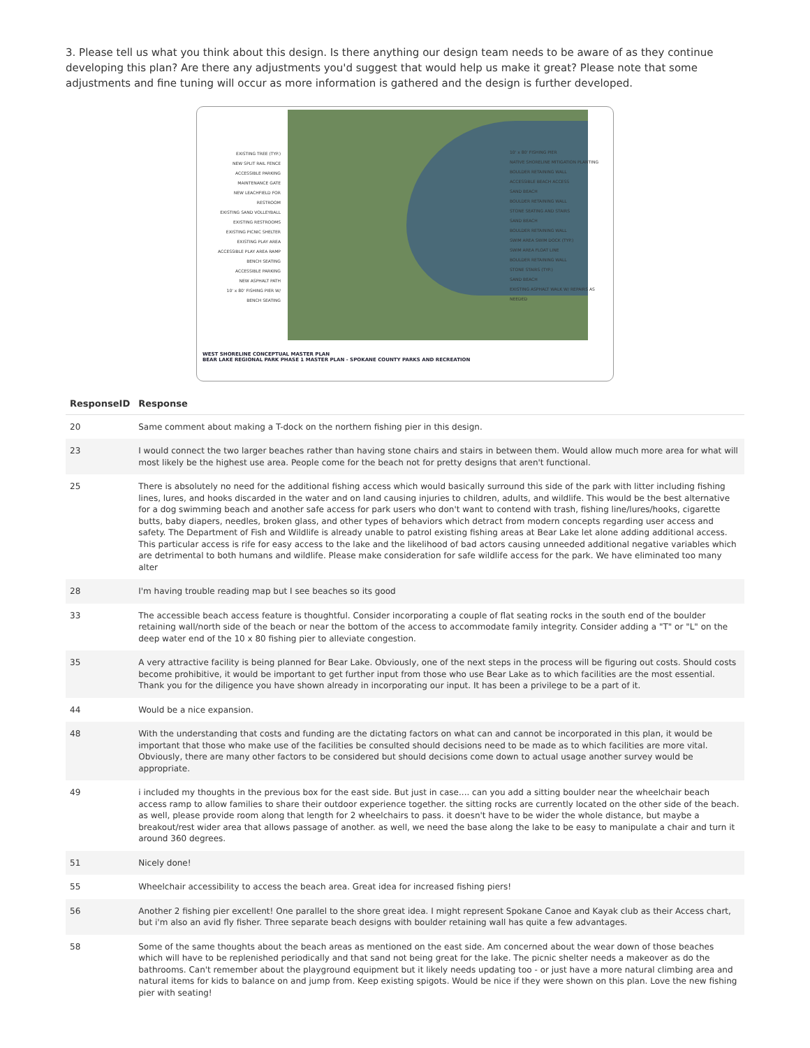3. Please tell us what you think about this design. Is there anything our design team needs to be aware of as they continue developing this plan? Are there any adjustments you'd suggest that would help us make it great? Please note that some adjustments and fine tuning will occur as more information is gathered and the design is further developed.
EXISTING TREE (TYP.)
NEW SPLIT RAIL FENCE
ACCESSIBLE PARKING
MAINTENANCE GATE
NEW LEACHFIELD FOR RESTROOM
EXISTING SAND VOLLEYBALL
EXISTING RESTROOMS
EXISTING PICNIC SHELTER
EXISTING PLAY AREA
ACCESSIBLE PLAY AREA RAMP
BENCH SEATING
ACCESSIBLE PARKING
NEW ASPHALT PATH
10' x 80' FISHING PIER W/ BENCH SEATING
10' x 80' FISHING PIER
NATIVE SHORELINE MITIGATION PLANTING
BOULDER RETAINING WALL
ACCESSIBLE BEACH ACCESS
SAND BEACH
BOULDER RETAINING WALL
STONE SEATING AND STAIRS
SAND BEACH
BOULDER RETAINING WALL
SWIM AREA SWIM DOCK (TYP.)
SWIM AREA FLOAT LINE
BOULDER RETAINING WALL
STONE STAIRS (TYP.)
SAND BEACH
EXISTING ASPHALT WALK W/ REPAIRS AS NEEDED
WEST SHORELINE CONCEPTUAL MASTER PLAN
BEAR LAKE REGIONAL PARK PHASE 1 MASTER PLAN - SPOKANE COUNTY PARKS AND RECREATION
| ResponseID | Response |
| --- | --- |
| 20 | Same comment about making a T-dock on the northern fishing pier in this design. |
| 23 | I would connect the two larger beaches rather than having stone chairs and stairs in between them. Would allow much more area for what will most likely be the highest use area. People come for the beach not for pretty designs that aren't functional. |
| 25 | There is absolutely no need for the additional fishing access which would basically surround this side of the park with litter including fishing lines, lures, and hooks discarded in the water and on land causing injuries to children, adults, and wildlife. This would be the best alternative for a dog swimming beach and another safe access for park users who don't want to contend with trash, fishing line/lures/hooks, cigarette butts, baby diapers, needles, broken glass, and other types of behaviors which detract from modern concepts regarding user access and safety. The Department of Fish and Wildlife is already unable to patrol existing fishing areas at Bear Lake let alone adding additional access. This particular access is rife for easy access to the lake and the likelihood of bad actors causing unneeded additional negative variables which are detrimental to both humans and wildlife. Please make consideration for safe wildlife access for the park. We have eliminated too many alter |
| 28 | I'm having trouble reading map but I see beaches so its good |
| 33 | The accessible beach access feature is thoughtful. Consider incorporating a couple of flat seating rocks in the south end of the boulder retaining wall/north side of the beach or near the bottom of the access to accommodate family integrity. Consider adding a "T" or "L" on the deep water end of the 10 x 80 fishing pier to alleviate congestion. |
| 35 | A very attractive facility is being planned for Bear Lake. Obviously, one of the next steps in the process will be figuring out costs. Should costs become prohibitive, it would be important to get further input from those who use Bear Lake as to which facilities are the most essential. Thank you for the diligence you have shown already in incorporating our input. It has been a privilege to be a part of it. |
| 44 | Would be a nice expansion. |
| 48 | With the understanding that costs and funding are the dictating factors on what can and cannot be incorporated in this plan, it would be important that those who make use of the facilities be consulted should decisions need to be made as to which facilities are more vital. Obviously, there are many other factors to be considered but should decisions come down to actual usage another survey would be appropriate. |
| 49 | i included my thoughts in the previous box for the east side. But just in case.... can you add a sitting boulder near the wheelchair beach access ramp to allow families to share their outdoor experience together. the sitting rocks are currently located on the other side of the beach. as well, please provide room along that length for 2 wheelchairs to pass. it doesn't have to be wider the whole distance, but maybe a breakout/rest wider area that allows passage of another. as well, we need the base along the lake to be easy to manipulate a chair and turn it around 360 degrees. |
| 51 | Nicely done! |
| 55 | Wheelchair accessibility to access the beach area. Great idea for increased fishing piers! |
| 56 | Another 2 fishing pier excellent! One parallel to the shore great idea. I might represent Spokane Canoe and Kayak club as their Access chart, but i'm also an avid fly fisher. Three separate beach designs with boulder retaining wall has quite a few advantages. |
| 58 | Some of the same thoughts about the beach areas as mentioned on the east side. Am concerned about the wear down of those beaches which will have to be replenished periodically and that sand not being great for the lake. The picnic shelter needs a makeover as do the bathrooms. Can't remember about the playground equipment but it likely needs updating too - or just have a more natural climbing area and natural items for kids to balance on and jump from. Keep existing spigots. Would be nice if they were shown on this plan. Love the new fishing pier with seating! |